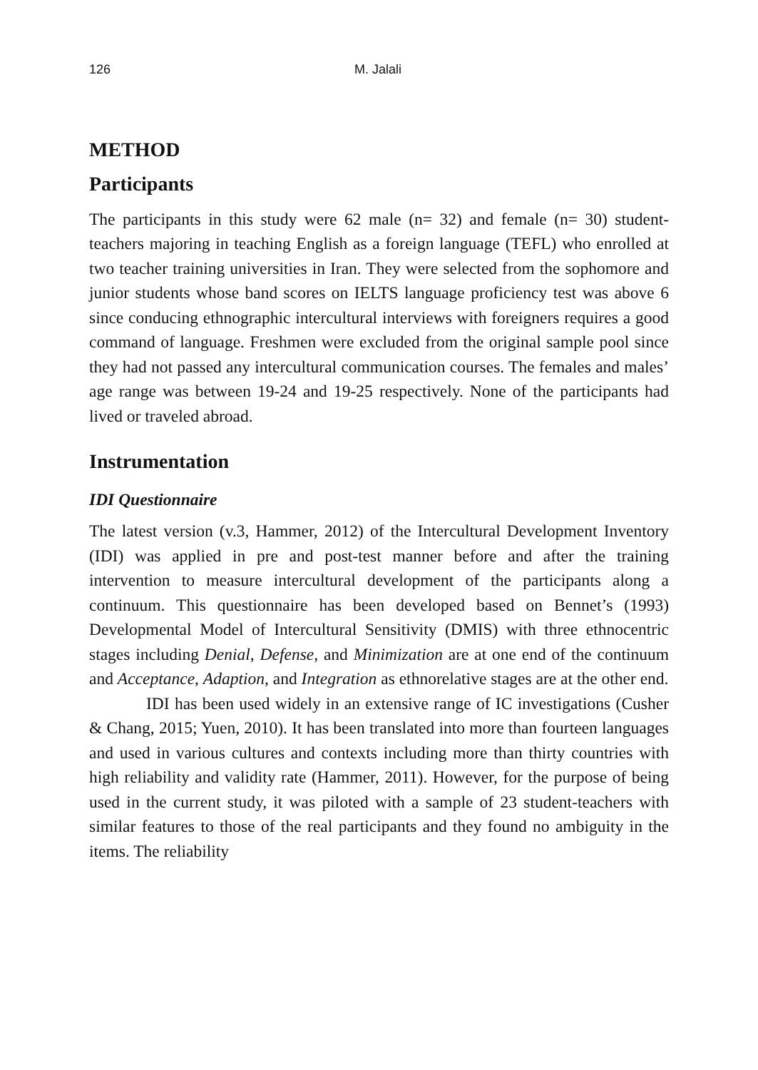126 M. Jalali
METHOD
Participants
The participants in this study were 62 male (n= 32) and female (n= 30) student-teachers majoring in teaching English as a foreign language (TEFL) who enrolled at two teacher training universities in Iran. They were selected from the sophomore and junior students whose band scores on IELTS language proficiency test was above 6 since conducing ethnographic intercultural interviews with foreigners requires a good command of language. Freshmen were excluded from the original sample pool since they had not passed any intercultural communication courses. The females and males’ age range was between 19-24 and 19-25 respectively. None of the participants had lived or traveled abroad.
Instrumentation
IDI Questionnaire
The latest version (v.3, Hammer, 2012) of the Intercultural Development Inventory (IDI) was applied in pre and post-test manner before and after the training intervention to measure intercultural development of the participants along a continuum. This questionnaire has been developed based on Bennet’s (1993) Developmental Model of Intercultural Sensitivity (DMIS) with three ethnocentric stages including Denial, Defense, and Minimization are at one end of the continuum and Acceptance, Adaption, and Integration as ethnorelative stages are at the other end.
IDI has been used widely in an extensive range of IC investigations (Cusher & Chang, 2015; Yuen, 2010). It has been translated into more than fourteen languages and used in various cultures and contexts including more than thirty countries with high reliability and validity rate (Hammer, 2011). However, for the purpose of being used in the current study, it was piloted with a sample of 23 student-teachers with similar features to those of the real participants and they found no ambiguity in the items. The reliability